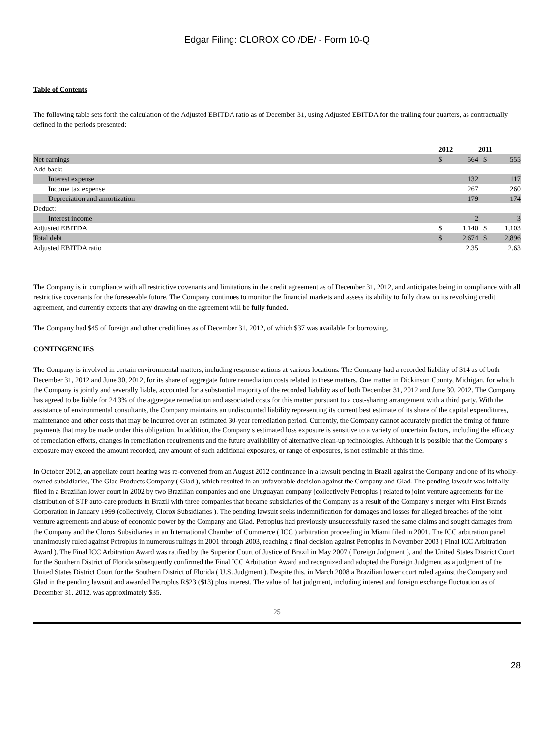Edgar Filing: CLOROX CO /DE/ - Form 10-Q
Table of Contents
The following table sets forth the calculation of the Adjusted EBITDA ratio as of December 31, using Adjusted EBITDA for the trailing four quarters, as contractually defined in the periods presented:
| | 2012 | | 2011 | |
| --- | --- | --- | --- | --- |
| Net earnings | $ | 564 | $ | 555 |
| Add back: | | | | |
| Interest expense | | 132 | | 117 |
| Income tax expense | | 267 | | 260 |
| Depreciation and amortization | | 179 | | 174 |
| Deduct: | | | | |
| Interest income | | 2 | | 3 |
| Adjusted EBITDA | $ | 1,140 | $ | 1,103 |
| Total debt | $ | 2,674 | $ | 2,896 |
| Adjusted EBITDA ratio | | 2.35 | | 2.63 |
The Company is in compliance with all restrictive covenants and limitations in the credit agreement as of December 31, 2012, and anticipates being in compliance with all restrictive covenants for the foreseeable future. The Company continues to monitor the financial markets and assess its ability to fully draw on its revolving credit agreement, and currently expects that any drawing on the agreement will be fully funded.
The Company had $45 of foreign and other credit lines as of December 31, 2012, of which $37 was available for borrowing.
CONTINGENCIES
The Company is involved in certain environmental matters, including response actions at various locations. The Company had a recorded liability of $14 as of both December 31, 2012 and June 30, 2012, for its share of aggregate future remediation costs related to these matters. One matter in Dickinson County, Michigan, for which the Company is jointly and severally liable, accounted for a substantial majority of the recorded liability as of both December 31, 2012 and June 30, 2012. The Company has agreed to be liable for 24.3% of the aggregate remediation and associated costs for this matter pursuant to a cost-sharing arrangement with a third party. With the assistance of environmental consultants, the Company maintains an undiscounted liability representing its current best estimate of its share of the capital expenditures, maintenance and other costs that may be incurred over an estimated 30-year remediation period. Currently, the Company cannot accurately predict the timing of future payments that may be made under this obligation. In addition, the Company s estimated loss exposure is sensitive to a variety of uncertain factors, including the efficacy of remediation efforts, changes in remediation requirements and the future availability of alternative clean-up technologies. Although it is possible that the Company s exposure may exceed the amount recorded, any amount of such additional exposures, or range of exposures, is not estimable at this time.
In October 2012, an appellate court hearing was re-convened from an August 2012 continuance in a lawsuit pending in Brazil against the Company and one of its wholly-owned subsidiaries, The Glad Products Company ( Glad ), which resulted in an unfavorable decision against the Company and Glad. The pending lawsuit was initially filed in a Brazilian lower court in 2002 by two Brazilian companies and one Uruguayan company (collectively Petroplus ) related to joint venture agreements for the distribution of STP auto-care products in Brazil with three companies that became subsidiaries of the Company as a result of the Company s merger with First Brands Corporation in January 1999 (collectively, Clorox Subsidiaries ). The pending lawsuit seeks indemnification for damages and losses for alleged breaches of the joint venture agreements and abuse of economic power by the Company and Glad. Petroplus had previously unsuccessfully raised the same claims and sought damages from the Company and the Clorox Subsidiaries in an International Chamber of Commerce ( ICC ) arbitration proceeding in Miami filed in 2001. The ICC arbitration panel unanimously ruled against Petroplus in numerous rulings in 2001 through 2003, reaching a final decision against Petroplus in November 2003 ( Final ICC Arbitration Award ). The Final ICC Arbitration Award was ratified by the Superior Court of Justice of Brazil in May 2007 ( Foreign Judgment ), and the United States District Court for the Southern District of Florida subsequently confirmed the Final ICC Arbitration Award and recognized and adopted the Foreign Judgment as a judgment of the United States District Court for the Southern District of Florida ( U.S. Judgment ). Despite this, in March 2008 a Brazilian lower court ruled against the Company and Glad in the pending lawsuit and awarded Petroplus R$23 ($13) plus interest. The value of that judgment, including interest and foreign exchange fluctuation as of December 31, 2012, was approximately $35.
25
28